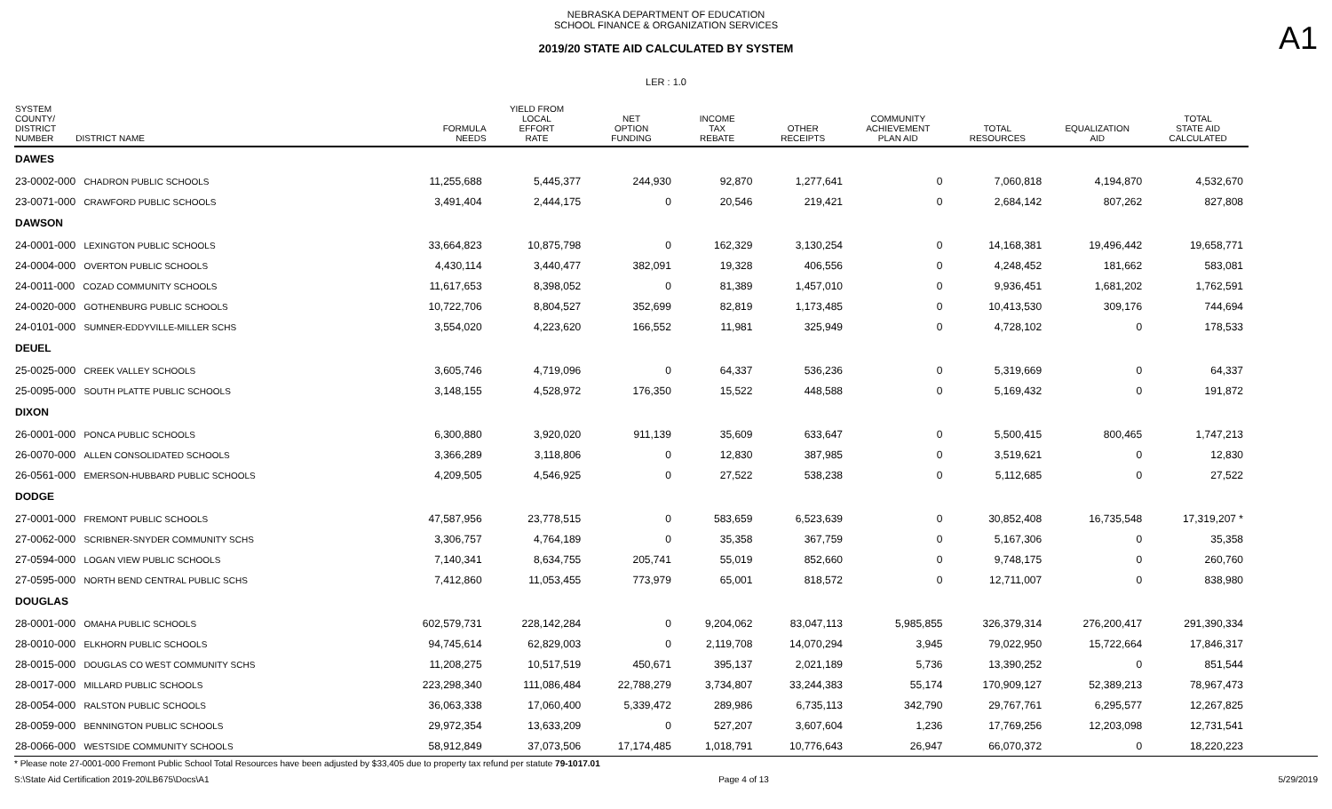NEBRASKA DEPARTMENT OF EDUCATION
SCHOOL FINANCE & ORGANIZATION SERVICES
2019/20 STATE AID CALCULATED BY SYSTEM
A1
LER : 1.0
| SYSTEM COUNTY/ DISTRICT NUMBER DISTRICT NAME | FORMULA NEEDS | YIELD FROM LOCAL EFFORT RATE | NET OPTION FUNDING | INCOME TAX REBATE | OTHER RECEIPTS | COMMUNITY ACHIEVEMENT PLAN AID | TOTAL RESOURCES | EQUALIZATION AID | TOTAL STATE AID CALCULATED |
| --- | --- | --- | --- | --- | --- | --- | --- | --- | --- |
| DAWES | | | | | | | | | |
| 23-0002-000 CHADRON PUBLIC SCHOOLS | 11,255,688 | 5,445,377 | 244,930 | 92,870 | 1,277,641 | 0 | 7,060,818 | 4,194,870 | 4,532,670 |
| 23-0071-000 CRAWFORD PUBLIC SCHOOLS | 3,491,404 | 2,444,175 | 0 | 20,546 | 219,421 | 0 | 2,684,142 | 807,262 | 827,808 |
| DAWSON | | | | | | | | | |
| 24-0001-000 LEXINGTON PUBLIC SCHOOLS | 33,664,823 | 10,875,798 | 0 | 162,329 | 3,130,254 | 0 | 14,168,381 | 19,496,442 | 19,658,771 |
| 24-0004-000 OVERTON PUBLIC SCHOOLS | 4,430,114 | 3,440,477 | 382,091 | 19,328 | 406,556 | 0 | 4,248,452 | 181,662 | 583,081 |
| 24-0011-000 COZAD COMMUNITY SCHOOLS | 11,617,653 | 8,398,052 | 0 | 81,389 | 1,457,010 | 0 | 9,936,451 | 1,681,202 | 1,762,591 |
| 24-0020-000 GOTHENBURG PUBLIC SCHOOLS | 10,722,706 | 8,804,527 | 352,699 | 82,819 | 1,173,485 | 0 | 10,413,530 | 309,176 | 744,694 |
| 24-0101-000 SUMNER-EDDYVILLE-MILLER SCHS | 3,554,020 | 4,223,620 | 166,552 | 11,981 | 325,949 | 0 | 4,728,102 | 0 | 178,533 |
| DEUEL | | | | | | | | | |
| 25-0025-000 CREEK VALLEY SCHOOLS | 3,605,746 | 4,719,096 | 0 | 64,337 | 536,236 | 0 | 5,319,669 | 0 | 64,337 |
| 25-0095-000 SOUTH PLATTE PUBLIC SCHOOLS | 3,148,155 | 4,528,972 | 176,350 | 15,522 | 448,588 | 0 | 5,169,432 | 0 | 191,872 |
| DIXON | | | | | | | | | |
| 26-0001-000 PONCA PUBLIC SCHOOLS | 6,300,880 | 3,920,020 | 911,139 | 35,609 | 633,647 | 0 | 5,500,415 | 800,465 | 1,747,213 |
| 26-0070-000 ALLEN CONSOLIDATED SCHOOLS | 3,366,289 | 3,118,806 | 0 | 12,830 | 387,985 | 0 | 3,519,621 | 0 | 12,830 |
| 26-0561-000 EMERSON-HUBBARD PUBLIC SCHOOLS | 4,209,505 | 4,546,925 | 0 | 27,522 | 538,238 | 0 | 5,112,685 | 0 | 27,522 |
| DODGE | | | | | | | | | |
| 27-0001-000 FREMONT PUBLIC SCHOOLS | 47,587,956 | 23,778,515 | 0 | 583,659 | 6,523,639 | 0 | 30,852,408 | 16,735,548 | 17,319,207 * |
| 27-0062-000 SCRIBNER-SNYDER COMMUNITY SCHS | 3,306,757 | 4,764,189 | 0 | 35,358 | 367,759 | 0 | 5,167,306 | 0 | 35,358 |
| 27-0594-000 LOGAN VIEW PUBLIC SCHOOLS | 7,140,341 | 8,634,755 | 205,741 | 55,019 | 852,660 | 0 | 9,748,175 | 0 | 260,760 |
| 27-0595-000 NORTH BEND CENTRAL PUBLIC SCHS | 7,412,860 | 11,053,455 | 773,979 | 65,001 | 818,572 | 0 | 12,711,007 | 0 | 838,980 |
| DOUGLAS | | | | | | | | | |
| 28-0001-000 OMAHA PUBLIC SCHOOLS | 602,579,731 | 228,142,284 | 0 | 9,204,062 | 83,047,113 | 5,985,855 | 326,379,314 | 276,200,417 | 291,390,334 |
| 28-0010-000 ELKHORN PUBLIC SCHOOLS | 94,745,614 | 62,829,003 | 0 | 2,119,708 | 14,070,294 | 3,945 | 79,022,950 | 15,722,664 | 17,846,317 |
| 28-0015-000 DOUGLAS CO WEST COMMUNITY SCHS | 11,208,275 | 10,517,519 | 450,671 | 395,137 | 2,021,189 | 5,736 | 13,390,252 | 0 | 851,544 |
| 28-0017-000 MILLARD PUBLIC SCHOOLS | 223,298,340 | 111,086,484 | 22,788,279 | 3,734,807 | 33,244,383 | 55,174 | 170,909,127 | 52,389,213 | 78,967,473 |
| 28-0054-000 RALSTON PUBLIC SCHOOLS | 36,063,338 | 17,060,400 | 5,339,472 | 289,986 | 6,735,113 | 342,790 | 29,767,761 | 6,295,577 | 12,267,825 |
| 28-0059-000 BENNINGTON PUBLIC SCHOOLS | 29,972,354 | 13,633,209 | 0 | 527,207 | 3,607,604 | 1,236 | 17,769,256 | 12,203,098 | 12,731,541 |
| 28-0066-000 WESTSIDE COMMUNITY SCHOOLS | 58,912,849 | 37,073,506 | 17,174,485 | 1,018,791 | 10,776,643 | 26,947 | 66,070,372 | 0 | 18,220,223 |
* Please note 27-0001-000 Fremont Public School Total Resources have been adjusted by $33,405 due to property tax refund per statute 79-1017.01
S:\State Aid Certification 2019-20\LB675\Docs\A1 Page 4 of 13 5/29/2019